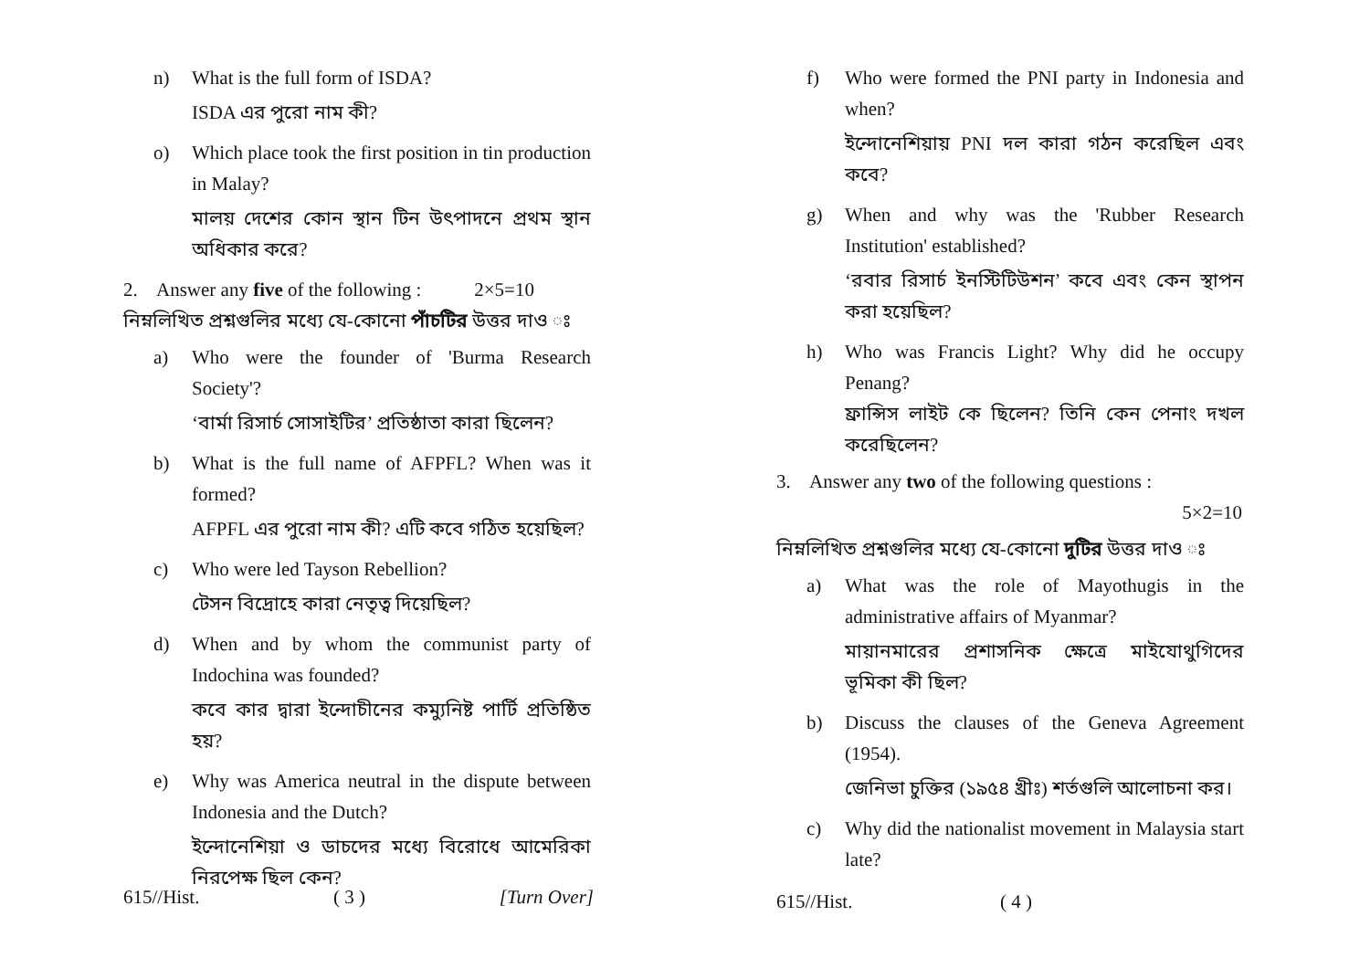n) What is the full form of ISDA?
ISDA এর পুরো নাম কী?
o) Which place took the first position in tin production in Malay?
মালয় দেশের কোন স্থান টিন উৎপাদনে প্রথম স্থান অধিকার করে?
2. Answer any five of the following : 2×5=10
নিম্নলিখিত প্রশ্নগুলির মধ্যে যে-কোনো পাঁচটির উত্তর দাও ঃ
a) Who were the founder of 'Burma Research Society'?
‘বার্মা রিসার্চ সোসাইটির’ প্রতিষ্ঠাতা কারা ছিলেন?
b) What is the full name of AFPFL? When was it formed?
AFPFL এর পুরো নাম কী? এটি কবে গঠিত হয়েছিল?
c) Who were led Tayson Rebellion?
টেসন বিদ্রোহে কারা নেতৃত্ব দিয়েছিল?
d) When and by whom the communist party of Indochina was founded?
কবে কার দ্বারা ইন্দোচীনের কম্যুনিষ্ট পার্টি প্রতিষ্ঠিত হয়?
e) Why was America neutral in the dispute between Indonesia and the Dutch?
ইন্দোনেশিয়া ও ডাচদের মধ্যে বিরোধে আমেরিকা নিরপেক্ষ ছিল কেন?
615//Hist. ( 3 ) [Turn Over]
f) Who were formed the PNI party in Indonesia and when?
ইন্দোনেশিয়ায় PNI দল কারা গঠন করেছিল এবং কবে?
g) When and why was the 'Rubber Research Institution' established?
‘রবার রিসার্চ ইনস্টিটিউশন’ কবে এবং কেন স্থাপন করা হয়েছিল?
h) Who was Francis Light? Why did he occupy Penang?
ফ্রান্সিস লাইট কে ছিলেন? তিনি কেন পেনাং দখল করেছিলেন?
3. Answer any two of the following questions :
5×2=10
নিম্নলিখিত প্রশ্নগুলির মধ্যে যে-কোনো দুটির উত্তর দাও ঃ
a) What was the role of Mayothugis in the administrative affairs of Myanmar?
মায়ানমারের প্রশাসনিক ক্ষেত্রে মাইযোথুগিদের ভূমিকা কী ছিল?
b) Discuss the clauses of the Geneva Agreement (1954).
জেনিভা চুক্তির (১৯৫৪ খ্রীঃ) শর্তগুলি আলোচনা কর।
c) Why did the nationalist movement in Malaysia start late?
615//Hist. ( 4 )